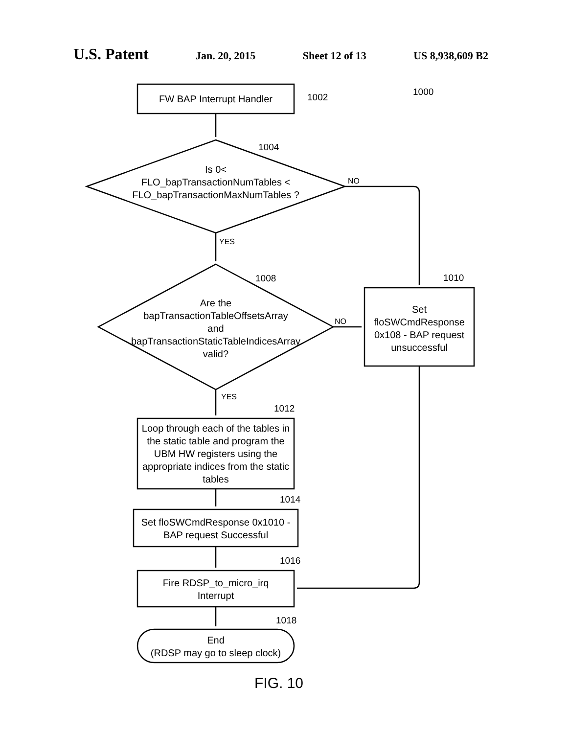U.S. Patent Jan. 20, 2015 Sheet 12 of 13 US 8,938,609 B2
FW BAP Interrupt Handler 1002 1000
Is 0<
FLO_bapTransactionNumTables <
FLO_bapTransactionMaxNumTables ?
1004
NO
YES
Are the
bapTransactionTableOffsetsArray
and
bapTransactionStaticTableIndicesArray
valid?
1008
NO
1010
Set
floSWCmdResponse
0x108 - BAP request
unsuccessful
YES
1012
Loop through each of the tables in the static table and program the UBM HW registers using the appropriate indices from the static tables
1014
Set floSWCmdResponse 0x1010 - BAP request Successful
1016
Fire RDSP_to_micro_irq
Interrupt
1018
End
(RDSP may go to sleep clock)
FIG. 10